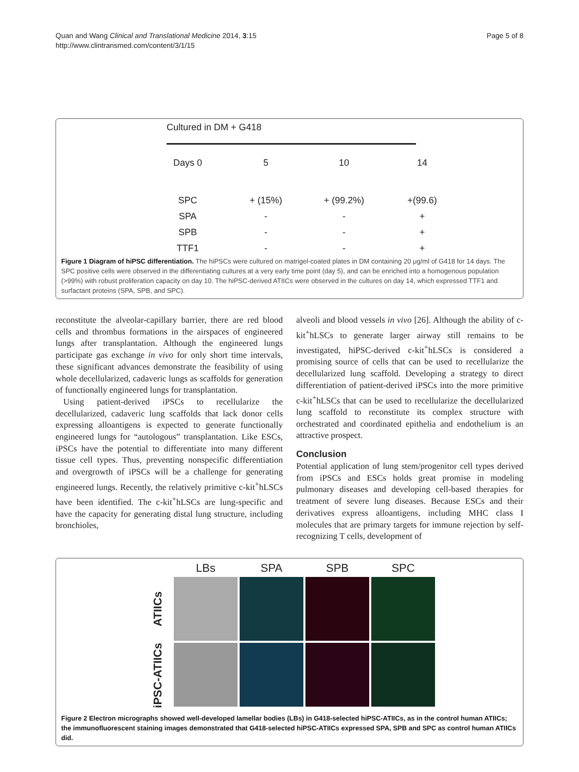Quan and Wang Clinical and Translational Medicine 2014, 3:15
http://www.clintransmed.com/content/3/1/15
Page 5 of 8
Cultured in DM + G418
| Days 0 | 5 | 10 | 14 |
| SPC | + (15%) | + (99.2%) | +(99.6) |
| SPA | - | - | + |
| SPB | - | - | + |
| TTF1 | - | - | + |
Figure 1 Diagram of hiPSC differentiation. The hiPSCs were cultured on matrigel-coated plates in DM containing 20 μg/ml of G418 for 14 days. The SPC positive cells were observed in the differentiating cultures at a very early time point (day 5), and can be enriched into a homogenous population (>99%) with robust proliferation capacity on day 10. The hiPSC-derived ATIICs were observed in the cultures on day 14, which expressed TTF1 and surfactant proteins (SPA, SPB, and SPC).
reconstitute the alveolar-capillary barrier, there are red blood cells and thrombus formations in the airspaces of engineered lungs after transplantation. Although the engineered lungs participate gas exchange in vivo for only short time intervals, these significant advances demonstrate the feasibility of using whole decellularized, cadaveric lungs as scaffolds for generation of functionally engineered lungs for transplantation.
Using patient-derived iPSCs to recellularize the decellularized, cadaveric lung scaffolds that lack donor cells expressing alloantigens is expected to generate functionally engineered lungs for “autologous” transplantation. Like ESCs, iPSCs have the potential to differentiate into many different tissue cell types. Thus, preventing nonspecific differentiation and overgrowth of iPSCs will be a challenge for generating engineered lungs. Recently, the relatively primitive c-kit<sup>+</sup>hLSCs have been identified. The c-kit<sup>+</sup>hLSCs are lung-specific and have the capacity for generating distal lung structure, including bronchioles,
alveoli and blood vessels in vivo [26]. Although the ability of c-kit<sup>+</sup>hLSCs to generate larger airway still remains to be investigated, hiPSC-derived c-kit<sup>+</sup>hLSCs is considered a promising source of cells that can be used to recellularize the decellularized lung scaffold. Developing a strategy to direct differentiation of patient-derived iPSCs into the more primitive c-kit<sup>+</sup>hLSCs that can be used to recellularize the decellularized lung scaffold to reconstitute its complex structure with orchestrated and coordinated epithelia and endothelium is an attractive prospect.
Conclusion
Potential application of lung stem/progenitor cell types derived from iPSCs and ESCs holds great promise in modeling pulmonary diseases and developing cell-based therapies for treatment of severe lung diseases. Because ESCs and their derivatives express alloantigens, including MHC class I molecules that are primary targets for immune rejection by self-recognizing T cells, development of
LBs SPA SPB SPC ATIICs
iPSC-ATIICs
Figure 2 Electron micrographs showed well-developed lamellar bodies (LBs) in G418-selected hiPSC-ATIICs, as in the control human ATIICs; the immunofluorescent staining images demonstrated that G418-selected hiPSC-ATIICs expressed SPA, SPB and SPC as control human ATIICs did.